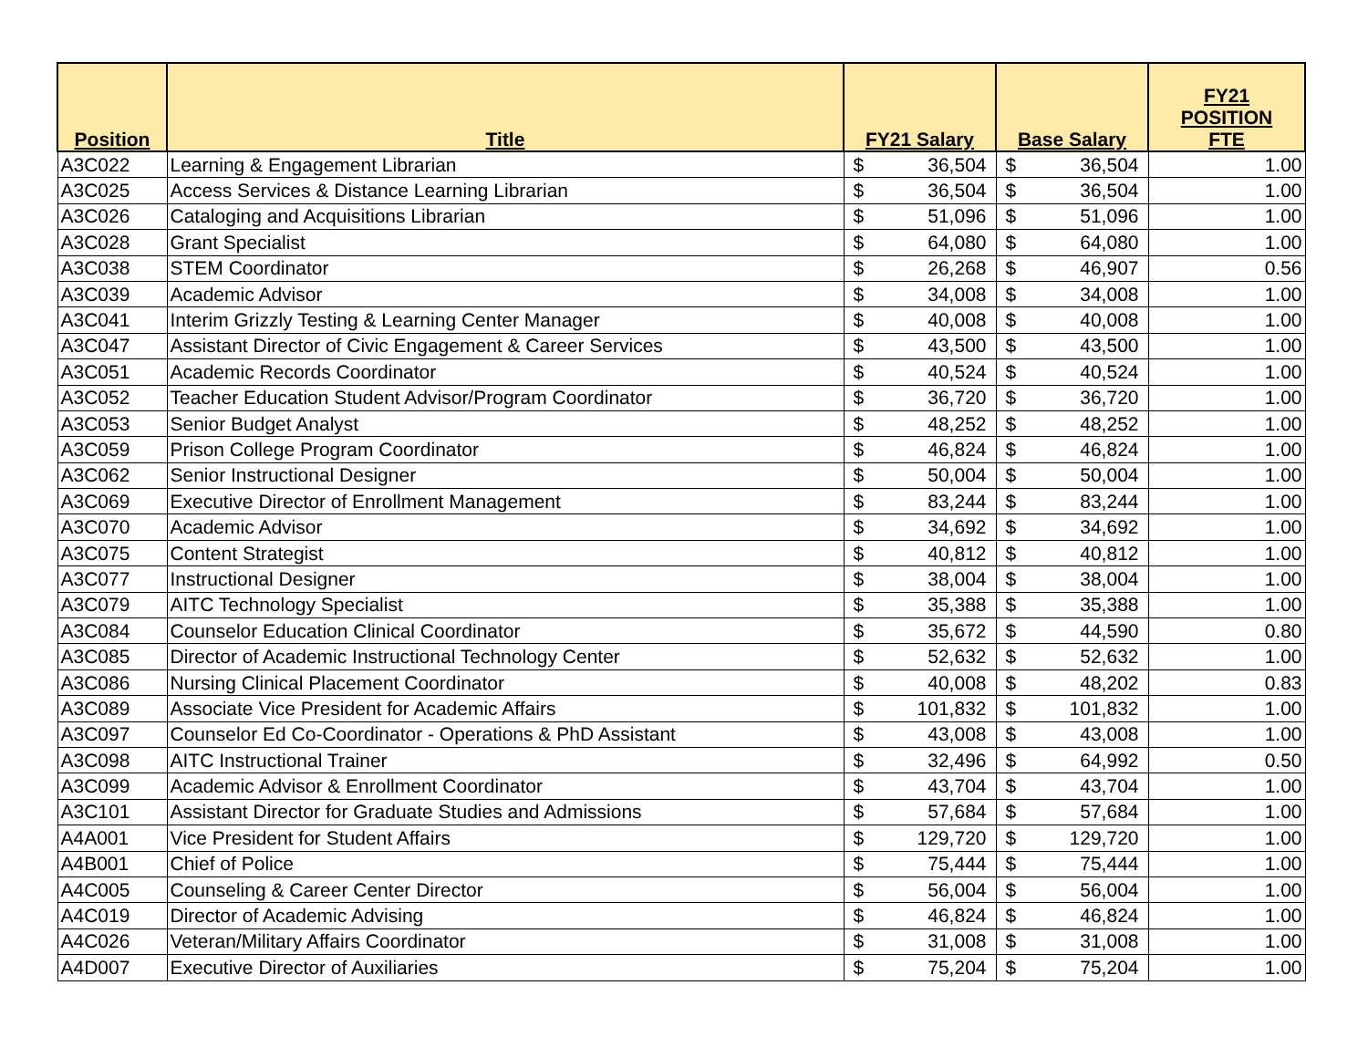| Position | Title | FY21 Salary | | Base Salary | | FY21 POSITION FTE |
| --- | --- | --- | --- | --- | --- | --- |
| A3C022 | Learning & Engagement Librarian | $ | 36,504 | $ | 36,504 | 1.00 |
| A3C025 | Access Services & Distance Learning Librarian | $ | 36,504 | $ | 36,504 | 1.00 |
| A3C026 | Cataloging and Acquisitions Librarian | $ | 51,096 | $ | 51,096 | 1.00 |
| A3C028 | Grant Specialist | $ | 64,080 | $ | 64,080 | 1.00 |
| A3C038 | STEM Coordinator | $ | 26,268 | $ | 46,907 | 0.56 |
| A3C039 | Academic Advisor | $ | 34,008 | $ | 34,008 | 1.00 |
| A3C041 | Interim Grizzly Testing & Learning Center Manager | $ | 40,008 | $ | 40,008 | 1.00 |
| A3C047 | Assistant Director of Civic Engagement & Career Services | $ | 43,500 | $ | 43,500 | 1.00 |
| A3C051 | Academic Records Coordinator | $ | 40,524 | $ | 40,524 | 1.00 |
| A3C052 | Teacher Education Student Advisor/Program Coordinator | $ | 36,720 | $ | 36,720 | 1.00 |
| A3C053 | Senior Budget Analyst | $ | 48,252 | $ | 48,252 | 1.00 |
| A3C059 | Prison College Program Coordinator | $ | 46,824 | $ | 46,824 | 1.00 |
| A3C062 | Senior Instructional Designer | $ | 50,004 | $ | 50,004 | 1.00 |
| A3C069 | Executive Director of Enrollment Management | $ | 83,244 | $ | 83,244 | 1.00 |
| A3C070 | Academic Advisor | $ | 34,692 | $ | 34,692 | 1.00 |
| A3C075 | Content Strategist | $ | 40,812 | $ | 40,812 | 1.00 |
| A3C077 | Instructional Designer | $ | 38,004 | $ | 38,004 | 1.00 |
| A3C079 | AITC Technology Specialist | $ | 35,388 | $ | 35,388 | 1.00 |
| A3C084 | Counselor Education Clinical Coordinator | $ | 35,672 | $ | 44,590 | 0.80 |
| A3C085 | Director of Academic Instructional Technology Center | $ | 52,632 | $ | 52,632 | 1.00 |
| A3C086 | Nursing Clinical Placement Coordinator | $ | 40,008 | $ | 48,202 | 0.83 |
| A3C089 | Associate Vice President for Academic Affairs | $ | 101,832 | $ | 101,832 | 1.00 |
| A3C097 | Counselor Ed Co-Coordinator - Operations & PhD Assistant | $ | 43,008 | $ | 43,008 | 1.00 |
| A3C098 | AITC Instructional Trainer | $ | 32,496 | $ | 64,992 | 0.50 |
| A3C099 | Academic Advisor & Enrollment Coordinator | $ | 43,704 | $ | 43,704 | 1.00 |
| A3C101 | Assistant Director for Graduate Studies and Admissions | $ | 57,684 | $ | 57,684 | 1.00 |
| A4A001 | Vice President for Student Affairs | $ | 129,720 | $ | 129,720 | 1.00 |
| A4B001 | Chief of Police | $ | 75,444 | $ | 75,444 | 1.00 |
| A4C005 | Counseling & Career Center Director | $ | 56,004 | $ | 56,004 | 1.00 |
| A4C019 | Director of Academic Advising | $ | 46,824 | $ | 46,824 | 1.00 |
| A4C026 | Veteran/Military Affairs Coordinator | $ | 31,008 | $ | 31,008 | 1.00 |
| A4D007 | Executive Director of Auxiliaries | $ | 75,204 | $ | 75,204 | 1.00 |